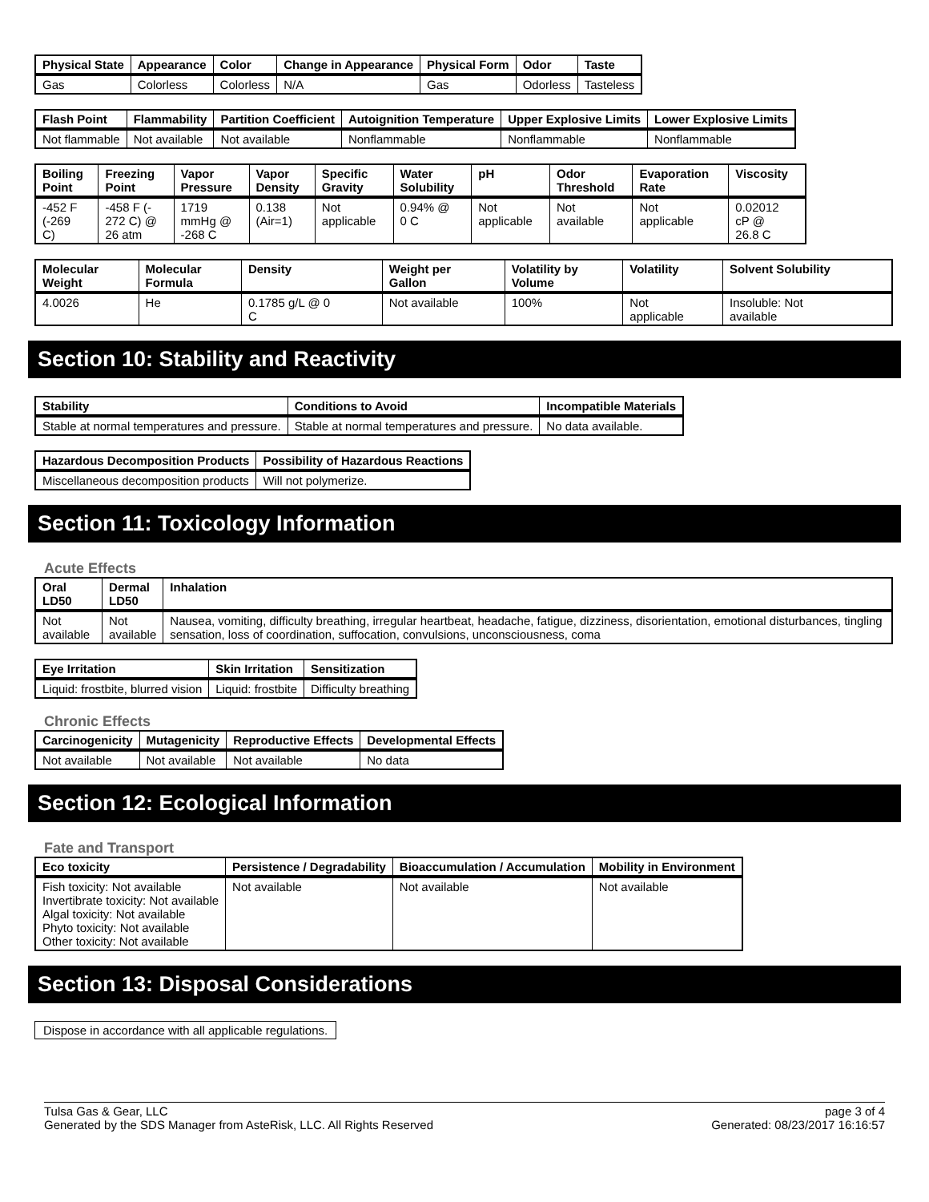| Physical State | Appearance | Color | Change in Appearance | Physical Form | Odor | Taste |
| --- | --- | --- | --- | --- | --- | --- |
| Gas | Colorless | Colorless | N/A | Gas | Odorless | Tasteless |
| Flash Point | Flammability | Partition Coefficient | Autoignition Temperature | Upper Explosive Limits | Lower Explosive Limits |
| --- | --- | --- | --- | --- | --- |
| Not flammable | Not available | Not available | Nonflammable | Nonflammable | Nonflammable |
| Boiling Point | Freezing Point | Vapor Pressure | Vapor Density | Specific Gravity | Water Solubility | pH | Odor Threshold | Evaporation Rate | Viscosity |
| --- | --- | --- | --- | --- | --- | --- | --- | --- | --- |
| -452 F (-269 C) | -458 F (- 272 C) @ 26 atm | 1719 mmHg @ -268 C | 0.138 (Air=1) | Not applicable | 0.94% @ 0 C | Not applicable | Not available | Not applicable | 0.02012 cP @ 26.8 C |
| Molecular Weight | Molecular Formula | Density | Weight per Gallon | Volatility by Volume | Volatility | Solvent Solubility |
| --- | --- | --- | --- | --- | --- | --- |
| 4.0026 | He | 0.1785 g/L @ 0 C | Not available | 100% | Not applicable | Insoluble: Not available |
Section 10: Stability and Reactivity
| Stability | Conditions to Avoid | Incompatible Materials |
| --- | --- | --- |
| Stable at normal temperatures and pressure. | Stable at normal temperatures and pressure. | No data available. |
| Hazardous Decomposition Products | Possibility of Hazardous Reactions |
| --- | --- |
| Miscellaneous decomposition products | Will not polymerize. |
Section 11: Toxicology Information
Acute Effects
| Oral LD50 | Dermal LD50 | Inhalation |
| --- | --- | --- |
| Not available | Not available | Nausea, vomiting, difficulty breathing, irregular heartbeat, headache, fatigue, dizziness, disorientation, emotional disturbances, tingling sensation, loss of coordination, suffocation, convulsions, unconsciousness, coma |
| Eye Irritation | Skin Irritation | Sensitization |
| --- | --- | --- |
| Liquid: frostbite, blurred vision | Liquid: frostbite | Difficulty breathing |
Chronic Effects
| Carcinogenicity | Mutagenicity | Reproductive Effects | Developmental Effects |
| --- | --- | --- | --- |
| Not available | Not available | Not available | No data |
Section 12: Ecological Information
Fate and Transport
| Eco toxicity | Persistence / Degradability | Bioaccumulation / Accumulation | Mobility in Environment |
| --- | --- | --- | --- |
| Fish toxicity: Not available Invertibrate toxicity: Not available Algal toxicity: Not available Phyto toxicity: Not available Other toxicity: Not available | Not available | Not available | Not available |
Section 13: Disposal Considerations
Dispose in accordance with all applicable regulations.
Tulsa Gas & Gear, LLC
Generated by the SDS Manager from AsteRisk, LLC. All Rights Reserved
page 3 of 4
Generated: 08/23/2017 16:16:57